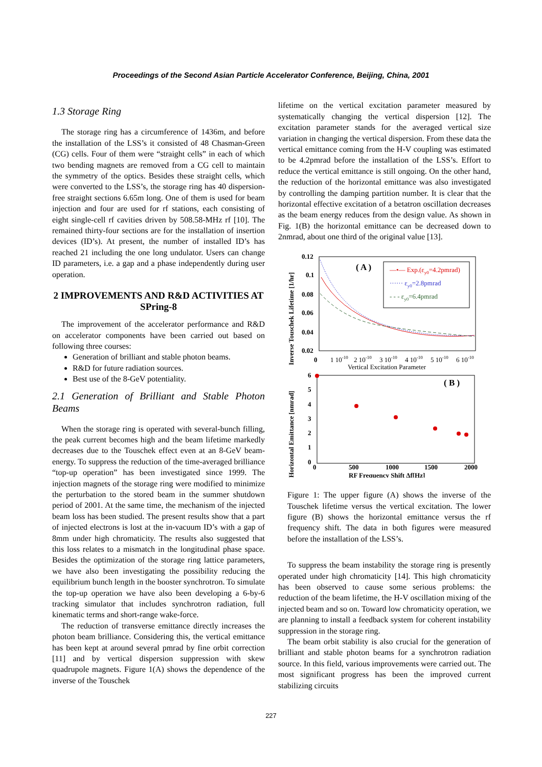Proceedings of the Second Asian Particle Accelerator Conference, Beijing, China, 2001
1.3 Storage Ring
The storage ring has a circumference of 1436m, and before the installation of the LSS’s it consisted of 48 Chasman-Green (CG) cells. Four of them were “straight cells” in each of which two bending magnets are removed from a CG cell to maintain the symmetry of the optics. Besides these straight cells, which were converted to the LSS’s, the storage ring has 40 dispersion-free straight sections 6.65m long. One of them is used for beam injection and four are used for rf stations, each consisting of eight single-cell rf cavities driven by 508.58-MHz rf [10]. The remained thirty-four sections are for the installation of insertion devices (ID’s). At present, the number of installed ID’s has reached 21 including the one long undulator. Users can change ID parameters, i.e. a gap and a phase independently during user operation.
2 IMPROVEMENTS AND R&D ACTIVITIES AT SPring-8
The improvement of the accelerator performance and R&D on accelerator components have been carried out based on following three courses:
Generation of brilliant and stable photon beams.
R&D for future radiation sources.
Best use of the 8-GeV potentiality.
2.1 Generation of Brilliant and Stable Photon Beams
When the storage ring is operated with several-bunch filling, the peak current becomes high and the beam lifetime markedly decreases due to the Touschek effect even at an 8-GeV beam-energy. To suppress the reduction of the time-averaged brilliance “top-up operation” has been investigated since 1999. The injection magnets of the storage ring were modified to minimize the perturbation to the stored beam in the summer shutdown period of 2001. At the same time, the mechanism of the injected beam loss has been studied. The present results show that a part of injected electrons is lost at the in-vacuum ID’s with a gap of 8mm under high chromaticity. The results also suggested that this loss relates to a mismatch in the longitudinal phase space. Besides the optimization of the storage ring lattice parameters, we have also been investigating the possibility reducing the equilibrium bunch length in the booster synchrotron. To simulate the top-up operation we have also been developing a 6-by-6 tracking simulator that includes synchrotron radiation, full kinematic terms and short-range wake-force.
The reduction of transverse emittance directly increases the photon beam brilliance. Considering this, the vertical emittance has been kept at around several pmrad by fine orbit correction [11] and by vertical dispersion suppression with skew quadrupole magnets. Figure 1(A) shows the dependence of the inverse of the Touschek
lifetime on the vertical excitation parameter measured by systematically changing the vertical dispersion [12]. The excitation parameter stands for the averaged vertical size variation in changing the vertical dispersion. From these data the vertical emittance coming from the H-V coupling was estimated to be 4.2pmrad before the installation of the LSS’s. Effort to reduce the vertical emittance is still ongoing. On the other hand, the reduction of the horizontal emittance was also investigated by controlling the damping partition number. It is clear that the horizontal effective excitation of a betatron oscillation decreases as the beam energy reduces from the design value. As shown in Fig. 1(B) the horizontal emittance can be decreased down to 2nmrad, about one third of the original value [13].
Inverse Touschek Lifetime [1/hr]
0.12
0.1
0.08
0.06
0.04
0.02
0
1 10-10
2 10-10
3 10-10
4 10-10
5 10-10
6 10-10
Vertical Excitation Parameter
( A )
—•— Exp.(εy0=4.2pmrad)
······ εy0=2.8pmrad
- - - εy0=6.4pmrad
Horizontal Emittance [nmrad]
6
5
4
3
2
1
0
0
500
1000
1500
2000
RF Frequency Shift Δf[Hz]
( B )
Figure 1: The upper figure (A) shows the inverse of the Touschek lifetime versus the vertical excitation. The lower figure (B) shows the horizontal emittance versus the rf frequency shift. The data in both figures were measured before the installation of the LSS’s.
To suppress the beam instability the storage ring is presently operated under high chromaticity [14]. This high chromaticity has been observed to cause some serious problems: the reduction of the beam lifetime, the H-V oscillation mixing of the injected beam and so on. Toward low chromaticity operation, we are planning to install a feedback system for coherent instability suppression in the storage ring.
The beam orbit stability is also crucial for the generation of brilliant and stable photon beams for a synchrotron radiation source. In this field, various improvements were carried out. The most significant progress has been the improved current stabilizing circuits
227